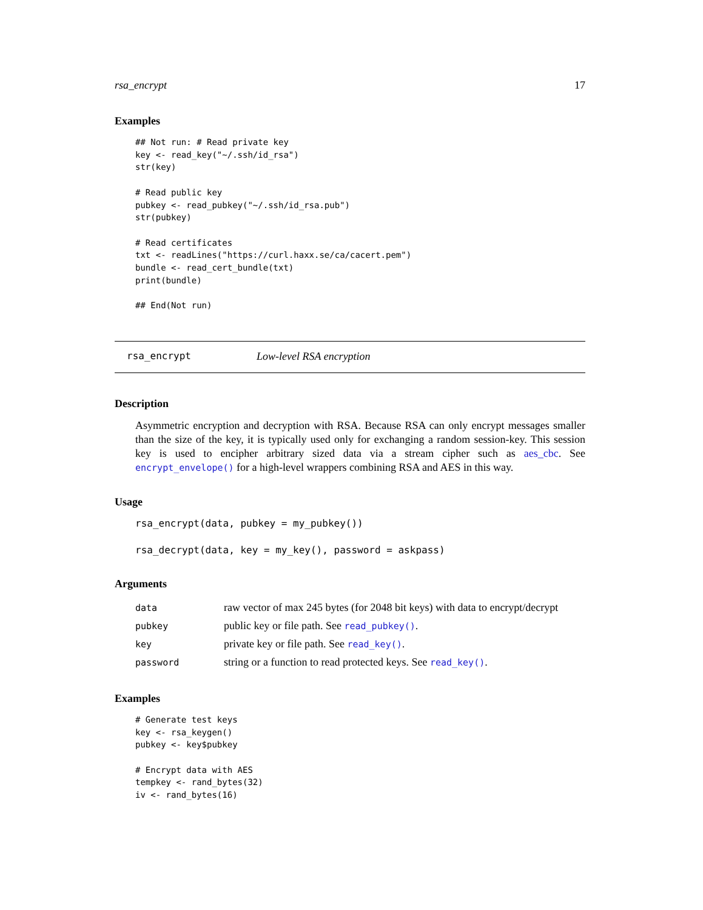rsa_encrypt 17
Examples
## Not run: # Read private key
key <- read_key("~/.ssh/id_rsa")
str(key)

# Read public key
pubkey <- read_pubkey("~/.ssh/id_rsa.pub")
str(pubkey)

# Read certificates
txt <- readLines("https://curl.haxx.se/ca/cacert.pem")
bundle <- read_cert_bundle(txt)
print(bundle)

## End(Not run)
rsa_encrypt Low-level RSA encryption
Description
Asymmetric encryption and decryption with RSA. Because RSA can only encrypt messages smaller than the size of the key, it is typically used only for exchanging a random session-key. This session key is used to encipher arbitrary sized data via a stream cipher such as aes_cbc. See encrypt_envelope() for a high-level wrappers combining RSA and AES in this way.
Usage
rsa_encrypt(data, pubkey = my_pubkey())

rsa_decrypt(data, key = my_key(), password = askpass)
Arguments
| data | raw vector of max 245 bytes (for 2048 bit keys) with data to encrypt/decrypt |
| pubkey | public key or file path. See read_pubkey() . |
| key | private key or file path. See read_key() . |
| password | string or a function to read protected keys. See read_key() . |
Examples
# Generate test keys
key <- rsa_keygen()
pubkey <- key$pubkey

# Encrypt data with AES
tempkey <- rand_bytes(32)
iv <- rand_bytes(16)